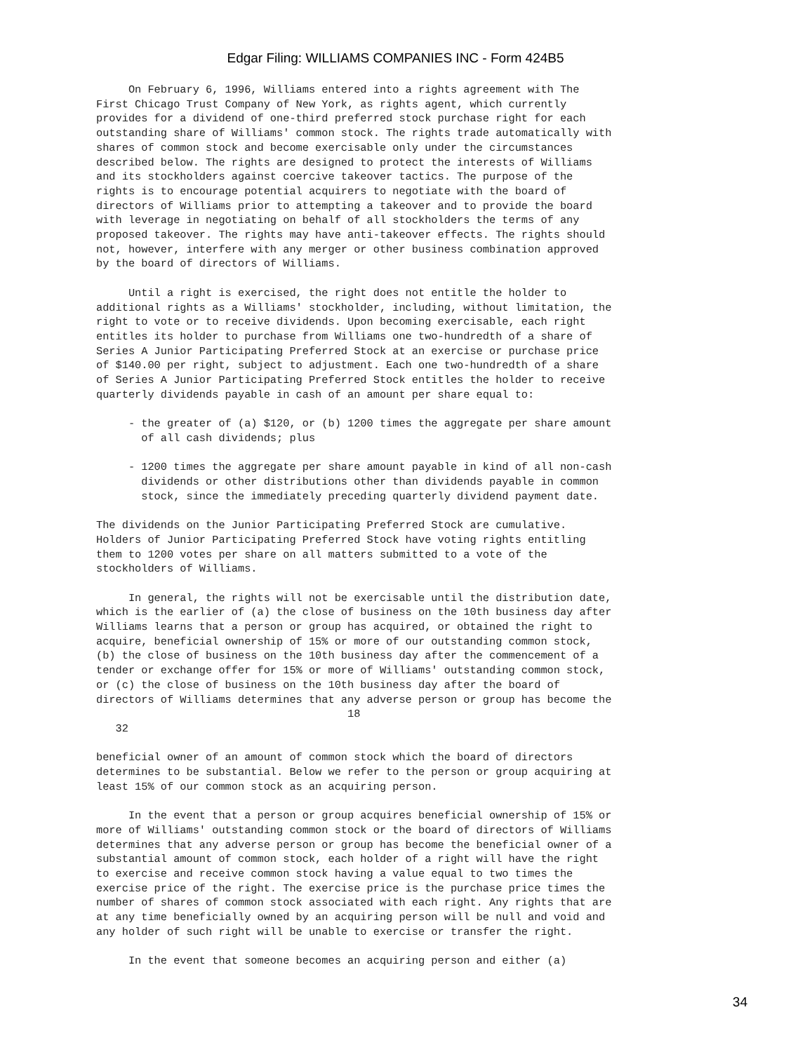Edgar Filing: WILLIAMS COMPANIES INC - Form 424B5
     On February 6, 1996, Williams entered into a rights agreement with The
First Chicago Trust Company of New York, as rights agent, which currently
provides for a dividend of one-third preferred stock purchase right for each
outstanding share of Williams' common stock. The rights trade automatically with
shares of common stock and become exercisable only under the circumstances
described below. The rights are designed to protect the interests of Williams
and its stockholders against coercive takeover tactics. The purpose of the
rights is to encourage potential acquirers to negotiate with the board of
directors of Williams prior to attempting a takeover and to provide the board
with leverage in negotiating on behalf of all stockholders the terms of any
proposed takeover. The rights may have anti-takeover effects. The rights should
not, however, interfere with any merger or other business combination approved
by the board of directors of Williams.

     Until a right is exercised, the right does not entitle the holder to
additional rights as a Williams' stockholder, including, without limitation, the
right to vote or to receive dividends. Upon becoming exercisable, each right
entitles its holder to purchase from Williams one two-hundredth of a share of
Series A Junior Participating Preferred Stock at an exercise or purchase price
of $140.00 per right, subject to adjustment. Each one two-hundredth of a share
of Series A Junior Participating Preferred Stock entitles the holder to receive
quarterly dividends payable in cash of an amount per share equal to:

     - the greater of (a) $120, or (b) 1200 times the aggregate per share amount
       of all cash dividends; plus

     - 1200 times the aggregate per share amount payable in kind of all non-cash
       dividends or other distributions other than dividends payable in common
       stock, since the immediately preceding quarterly dividend payment date.

The dividends on the Junior Participating Preferred Stock are cumulative.
Holders of Junior Participating Preferred Stock have voting rights entitling
them to 1200 votes per share on all matters submitted to a vote of the
stockholders of Williams.

     In general, the rights will not be exercisable until the distribution date,
which is the earlier of (a) the close of business on the 10th business day after
Williams learns that a person or group has acquired, or obtained the right to
acquire, beneficial ownership of 15% or more of our outstanding common stock,
(b) the close of business on the 10th business day after the commencement of a
tender or exchange offer for 15% or more of Williams' outstanding common stock,
or (c) the close of business on the 10th business day after the board of
directors of Williams determines that any adverse person or group has become the
                                       18
   32

beneficial owner of an amount of common stock which the board of directors
determines to be substantial. Below we refer to the person or group acquiring at
least 15% of our common stock as an acquiring person.

     In the event that a person or group acquires beneficial ownership of 15% or
more of Williams' outstanding common stock or the board of directors of Williams
determines that any adverse person or group has become the beneficial owner of a
substantial amount of common stock, each holder of a right will have the right
to exercise and receive common stock having a value equal to two times the
exercise price of the right. The exercise price is the purchase price times the
number of shares of common stock associated with each right. Any rights that are
at any time beneficially owned by an acquiring person will be null and void and
any holder of such right will be unable to exercise or transfer the right.

     In the event that someone becomes an acquiring person and either (a)
34